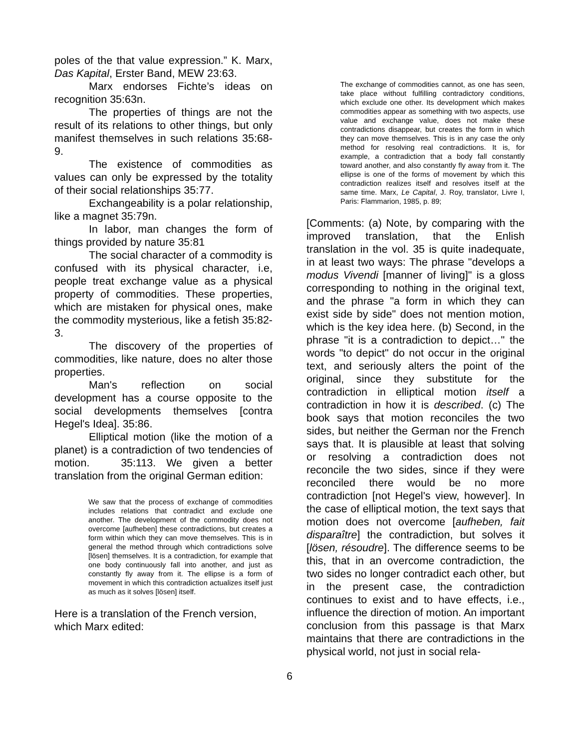poles of the that value expression.” K. Marx, Das Kapital, Erster Band, MEW 23:63.
Marx endorses Fichte’s ideas on recognition 35:63n.
The properties of things are not the result of its relations to other things, but only manifest themselves in such relations 35:68-9.
The existence of commodities as values can only be expressed by the totality of their social relationships 35:77.
Exchangeability is a polar relationship, like a magnet 35:79n.
In labor, man changes the form of things provided by nature 35:81
The social character of a commodity is confused with its physical character, i.e, people treat exchange value as a physical property of commodities. These properties, which are mistaken for physical ones, make the commodity mysterious, like a fetish 35:82-3.
The discovery of the properties of commodities, like nature, does no alter those properties.
Man's reflection on social development has a course opposite to the social developments themselves [contra Hegel's Idea]. 35:86.
Elliptical motion (like the motion of a planet) is a contradiction of two tendencies of motion. 35:113. We given a better translation from the original German edition:
We saw that the process of exchange of commodities includes relations that contradict and exclude one another. The development of the commodity does not overcome [aufheben] these contradictions, but creates a form within which they can move themselves. This is in general the method through which contradictions solve [lösen] themselves. It is a contradiction, for example that one body continuously fall into another, and just as constantly fly away from it. The ellipse is a form of movement in which this contradiction actualizes itself just as much as it solves [lösen] itself.
Here is a translation of the French version, which Marx edited:
The exchange of commodities cannot, as one has seen, take place without fulfilling contradictory conditions, which exclude one other. Its development which makes commodities appear as something with two aspects, use value and exchange value, does not make these contradictions disappear, but creates the form in which they can move themselves. This is in any case the only method for resolving real contradictions. It is, for example, a contradiction that a body fall constantly toward another, and also constantly fly away from it. The ellipse is one of the forms of movement by which this contradiction realizes itself and resolves itself at the same time. Marx, Le Capital, J. Roy, translator, Livre I, Paris: Flammarion, 1985, p. 89;
[Comments: (a) Note, by comparing with the improved translation, that the Enlish translation in the vol. 35 is quite inadequate, in at least two ways: The phrase "develops a modus Vivendi [manner of living]" is a gloss corresponding to nothing in the original text, and the phrase "a form in which they can exist side by side" does not mention motion, which is the key idea here. (b) Second, in the phrase "it is a contradiction to depict…" the words "to depict" do not occur in the original text, and seriously alters the point of the original, since they substitute for the contradiction in elliptical motion itself a contradiction in how it is described. (c) The book says that motion reconciles the two sides, but neither the German nor the French says that. It is plausible at least that solving or resolving a contradiction does not reconcile the two sides, since if they were reconciled there would be no more contradiction [not Hegel's view, however]. In the case of elliptical motion, the text says that motion does not overcome [aufheben, fait disparaître] the contradiction, but solves it [lösen, résoudre]. The difference seems to be this, that in an overcome contradiction, the two sides no longer contradict each other, but in the present case, the contradiction continues to exist and to have effects, i.e., influence the direction of motion. An important conclusion from this passage is that Marx maintains that there are contradictions in the physical world, not just in social rela-
6